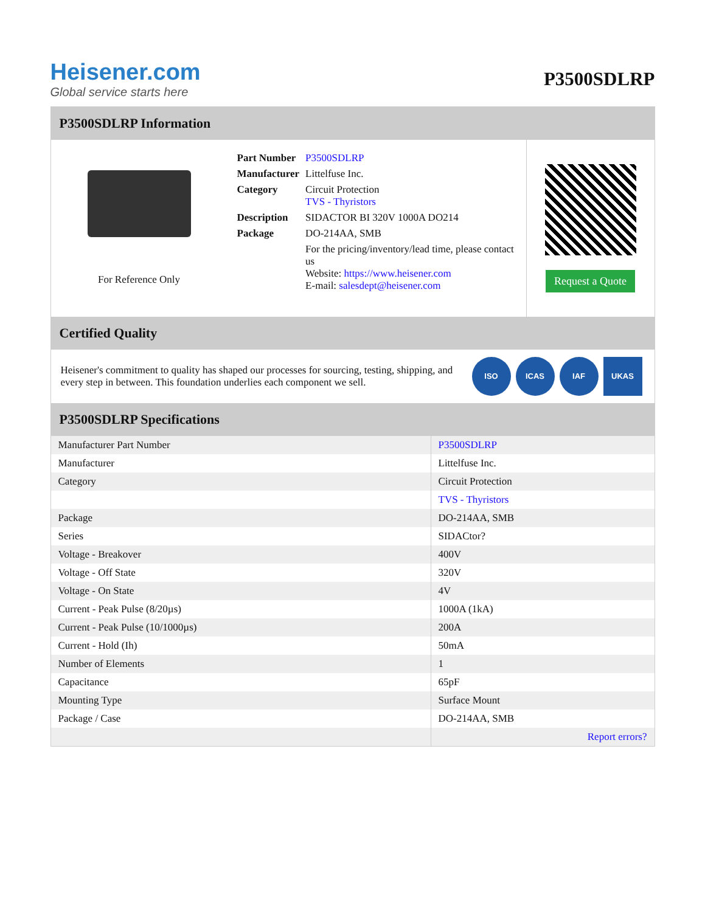Heisener.com
Global service starts here
P3500SDLRP
P3500SDLRP Information
For Reference Only
| Part Number | P3500SDLRP |
| Manufacturer | Littelfuse Inc. |
| Category | Circuit Protection TVS - Thyristors |
| Description | SIDACTOR BI 320V 1000A DO214 |
| Package | DO-214AA, SMB |
| | For the pricing/inventory/lead time, please contact us Website: https://www.heisener.com E-mail: salesdept@heisener.com |
Request a Quote
Certified Quality
Heisener's commitment to quality has shaped our processes for sourcing, testing, shipping, and every step in between. This foundation underlies each component we sell.
ISO ICAS IAF UKAS
P3500SDLRP Specifications
| Manufacturer Part Number | P3500SDLRP |
| Manufacturer | Littelfuse Inc. |
| Category | Circuit Protection |
| | TVS - Thyristors |
| Package | DO-214AA, SMB |
| Series | SIDACtor? |
| Voltage - Breakover | 400V |
| Voltage - Off State | 320V |
| Voltage - On State | 4V |
| Current - Peak Pulse (8/20µs) | 1000A (1kA) |
| Current - Peak Pulse (10/1000µs) | 200A |
| Current - Hold (Ih) | 50mA |
| Number of Elements | 1 |
| Capacitance | 65pF |
| Mounting Type | Surface Mount |
| Package / Case | DO-214AA, SMB |
| | Report errors? |